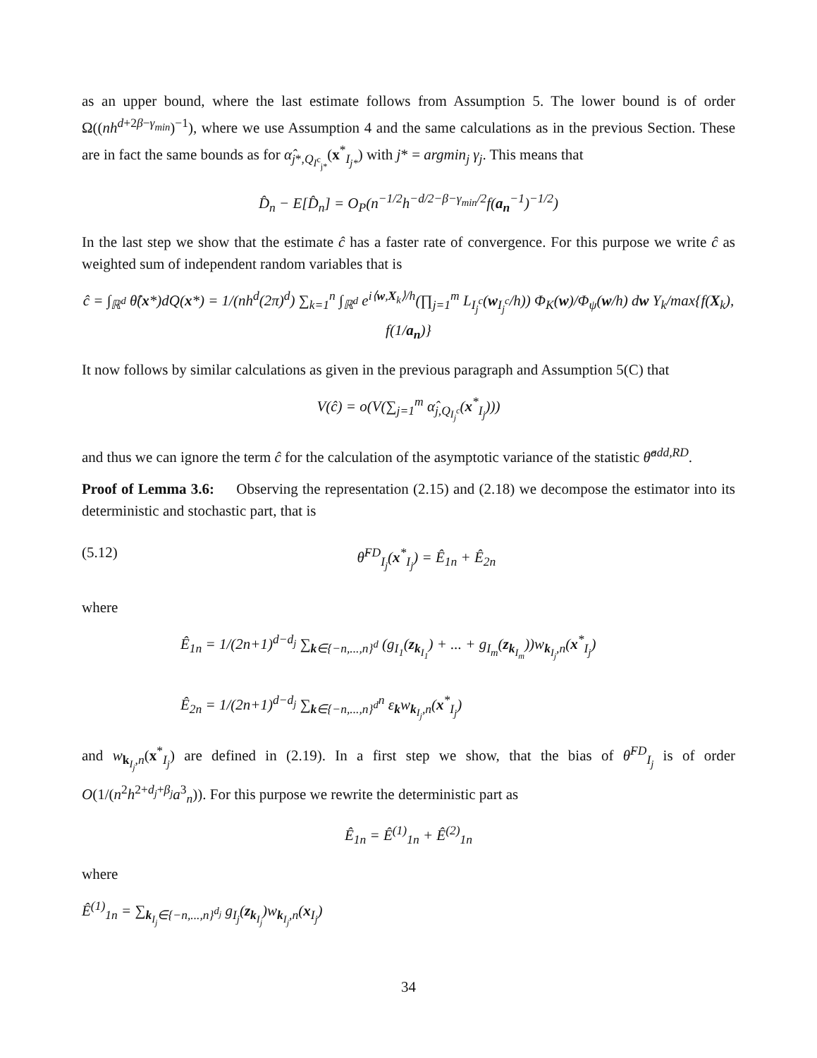as an upper bound, where the last estimate follows from Assumption 5. The lower bound is of order Ω((nh<sup>d+2β−γ<sub>min</sub></sup>)<sup>−1</sup>), where we use Assumption 4 and the same calculations as in the previous Section. These are in fact the same bounds as for α̂<sub>j*,Q<sub>I<sup>c</sup><sub>j*</sub></sub></sub>(x<sup>*</sup><sub>I<sub>j*</sub></sub>) with j* = argmin<sub>j</sub> γ<sub>j</sub>. This means that
D̂<sub>n</sub> − E[D̂<sub>n</sub>] = O<sub>P</sub>(n<sup>−1/2</sup>h<sup>−d/2−β−γ<sub>min</sub>/2</sup>f(a<sub>n</sub><sup>−1</sup>)<sup>−1/2</sup>)
In the last step we show that the estimate ĉ has a faster rate of convergence. For this purpose we write ĉ as weighted sum of independent random variables that is
ĉ = ∫<sub>ℝ<sup>d</sup></sub> θ̂(x*)dQ(x*) = 1/(nh<sup>d</sup>(2π)<sup>d</sup>) ∑<sub>k=1</sub><sup>n</sup> ∫<sub>ℝ<sup>d</sup></sub> e<sup>i⟨w,X<sub>k</sub>⟩/h</sup>(∏<sub>j=1</sub><sup>m</sup> L<sub>I<sub>j</sub><sup>c</sup></sub>(w<sub>I<sub>j</sub><sup>c</sup></sub>/h)) Φ<sub>K</sub>(w)/Φ<sub>ψ</sub>(w/h) dw Y<sub>k</sub>/max{f(X<sub>k</sub>), f(1/a<sub>n</sub>)}
It now follows by similar calculations as given in the previous paragraph and Assumption 5(C) that
V(ĉ) = o(V(∑<sub>j=1</sub><sup>m</sup> α̂<sub>j,Q<sub>I<sub>j</sub><sup>c</sup></sub></sub>(x<sup>*</sup><sub>I<sub>j</sub></sub>)))
and thus we can ignore the term ĉ for the calculation of the asymptotic variance of the statistic θ̂<sup>add,RD</sup>.
Proof of Lemma 3.6: Observing the representation (2.15) and (2.18) we decompose the estimator into its deterministic and stochastic part, that is
(5.12) θ̂<sup>FD</sup><sub>I<sub>j</sub></sub>(x<sup>*</sup><sub>I<sub>j</sub></sub>) = Ê<sub>1n</sub> + Ê<sub>2n</sub>
where
Ê<sub>1n</sub> = 1/(2n+1)<sup>d−d<sub>j</sub></sup> ∑<sub>k∈{−n,...,n}<sup>d</sup></sub> (g<sub>I<sub>1</sub></sub>(z<sub>k<sub>I<sub>1</sub></sub></sub>) + ... + g<sub>I<sub>m</sub></sub>(z<sub>k<sub>I<sub>m</sub></sub></sub>))w<sub>k<sub>I<sub>j</sub></sub>,n</sub>(x<sup>*</sup><sub>I<sub>j</sub></sub>)
Ê<sub>2n</sub> = 1/(2n+1)<sup>d−d<sub>j</sub></sup> ∑<sub>k∈{−n,...,n}<sup>d</sup></sub><sup>n</sup> ε<sub>k</sub>w<sub>k<sub>I<sub>j</sub></sub>,n</sub>(x<sup>*</sup><sub>I<sub>j</sub></sub>)
and w<sub>k<sub>I<sub>j</sub></sub>,n</sub>(x<sup>*</sup><sub>I<sub>j</sub></sub>) are defined in (2.19). In a first step we show, that the bias of θ̂<sup>FD</sup><sub>I<sub>j</sub></sub> is of order O(1/(n<sup>2</sup>h<sup>2+d<sub>j</sub>+β<sub>j</sub></sup>a<sup>3</sup><sub>n</sub>)). For this purpose we rewrite the deterministic part as
Ê<sub>1n</sub> = Ê<sup>(1)</sup><sub>1n</sub> + Ê<sup>(2)</sup><sub>1n</sub>
where
Ê<sup>(1)</sup><sub>1n</sub> = ∑<sub>k<sub>I<sub>j</sub></sub>∈{−n,...,n}<sup>d<sub>j</sub></sup></sub> g<sub>I<sub>j</sub></sub>(z<sub>k<sub>I<sub>j</sub></sub></sub>)w<sub>k<sub>I<sub>j</sub></sub>,n</sub>(x<sub>I<sub>j</sub></sub>)
34